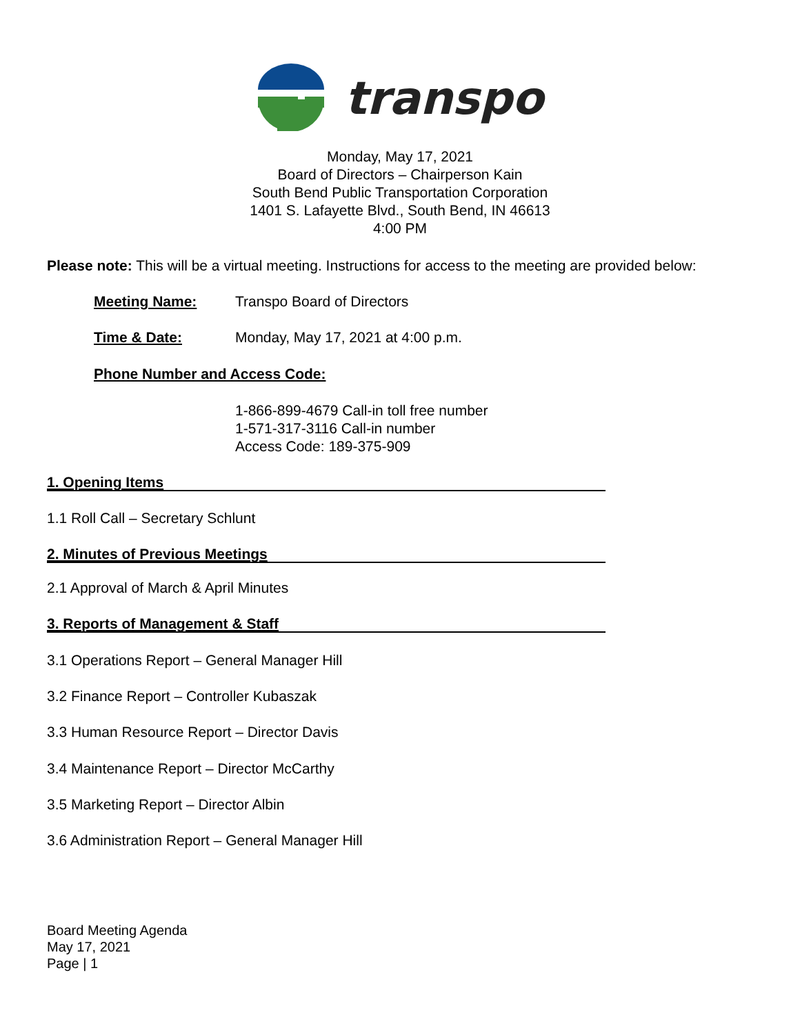transpo
Monday, May 17, 2021
Board of Directors – Chairperson Kain
South Bend Public Transportation Corporation
1401 S. Lafayette Blvd., South Bend, IN 46613
4:00 PM
Please note: This will be a virtual meeting. Instructions for access to the meeting are provided below:
Meeting Name: Transpo Board of Directors
Time & Date: Monday, May 17, 2021 at 4:00 p.m.
Phone Number and Access Code:
1-866-899-4679 Call-in toll free number
1-571-317-3116 Call-in number
Access Code: 189-375-909
1. Opening Items
1.1 Roll Call – Secretary Schlunt
2. Minutes of Previous Meetings
2.1 Approval of March & April Minutes
3. Reports of Management & Staff
3.1 Operations Report – General Manager Hill
3.2 Finance Report – Controller Kubaszak
3.3 Human Resource Report – Director Davis
3.4 Maintenance Report – Director McCarthy
3.5 Marketing Report – Director Albin
3.6 Administration Report – General Manager Hill
Board Meeting Agenda
May 17, 2021
Page | 1